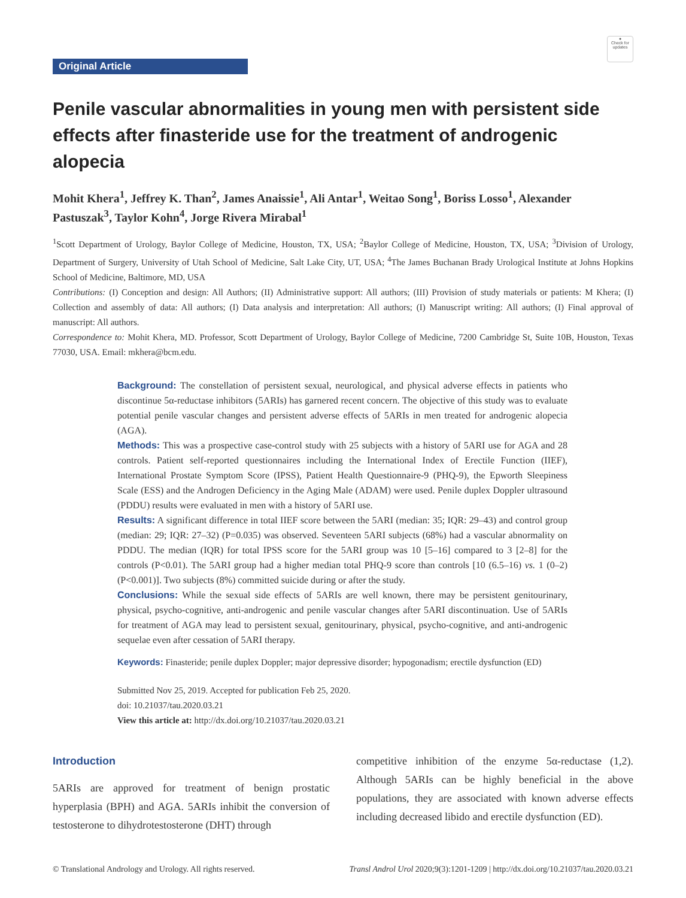●
Check for updates
Original Article
Penile vascular abnormalities in young men with persistent side effects after finasteride use for the treatment of androgenic alopecia
Mohit Khera<sup>1</sup>, Jeffrey K. Than<sup>2</sup>, James Anaissie<sup>1</sup>, Ali Antar<sup>1</sup>, Weitao Song<sup>1</sup>, Boriss Losso<sup>1</sup>, Alexander Pastuszak<sup>3</sup>, Taylor Kohn<sup>4</sup>, Jorge Rivera Mirabal<sup>1</sup>
<sup>1</sup> Scott Department of Urology, Baylor College of Medicine, Houston, TX, USA; <sup>2</sup>Baylor College of Medicine, Houston, TX, USA; <sup>3</sup>Division of Urology, Department of Surgery, University of Utah School of Medicine, Salt Lake City, UT, USA; <sup>4</sup>The James Buchanan Brady Urological Institute at Johns Hopkins School of Medicine, Baltimore, MD, USA
Contributions: (I) Conception and design: All Authors; (II) Administrative support: All authors; (III) Provision of study materials or patients: M Khera; (I) Collection and assembly of data: All authors; (I) Data analysis and interpretation: All authors; (I) Manuscript writing: All authors; (I) Final approval of manuscript: All authors.
Correspondence to: Mohit Khera, MD. Professor, Scott Department of Urology, Baylor College of Medicine, 7200 Cambridge St, Suite 10B, Houston, Texas 77030, USA. Email: mkhera@bcm.edu.
Background: The constellation of persistent sexual, neurological, and physical adverse effects in patients who discontinue 5α-reductase inhibitors (5ARIs) has garnered recent concern. The objective of this study was to evaluate potential penile vascular changes and persistent adverse effects of 5ARIs in men treated for androgenic alopecia (AGA).
Methods: This was a prospective case-control study with 25 subjects with a history of 5ARI use for AGA and 28 controls. Patient self-reported questionnaires including the International Index of Erectile Function (IIEF), International Prostate Symptom Score (IPSS), Patient Health Questionnaire-9 (PHQ-9), the Epworth Sleepiness Scale (ESS) and the Androgen Deficiency in the Aging Male (ADAM) were used. Penile duplex Doppler ultrasound (PDDU) results were evaluated in men with a history of 5ARI use.
Results: A significant difference in total IIEF score between the 5ARI (median: 35; IQR: 29–43) and control group (median: 29; IQR: 27–32) (P=0.035) was observed. Seventeen 5ARI subjects (68%) had a vascular abnormality on PDDU. The median (IQR) for total IPSS score for the 5ARI group was 10 [5–16] compared to 3 [2–8] for the controls (P<0.01). The 5ARI group had a higher median total PHQ-9 score than controls [10 (6.5–16) vs. 1 (0–2) (P<0.001)]. Two subjects (8%) committed suicide during or after the study.
Conclusions: While the sexual side effects of 5ARIs are well known, there may be persistent genitourinary, physical, psycho-cognitive, anti-androgenic and penile vascular changes after 5ARI discontinuation. Use of 5ARIs for treatment of AGA may lead to persistent sexual, genitourinary, physical, psycho-cognitive, and anti-androgenic sequelae even after cessation of 5ARI therapy.
Keywords: Finasteride; penile duplex Doppler; major depressive disorder; hypogonadism; erectile dysfunction (ED)
Submitted Nov 25, 2019. Accepted for publication Feb 25, 2020.
doi: 10.21037/tau.2020.03.21
View this article at: http://dx.doi.org/10.21037/tau.2020.03.21
Introduction
5ARIs are approved for treatment of benign prostatic hyperplasia (BPH) and AGA. 5ARIs inhibit the conversion of testosterone to dihydrotestosterone (DHT) through
competitive inhibition of the enzyme 5α-reductase (1,2). Although 5ARIs can be highly beneficial in the above populations, they are associated with known adverse effects including decreased libido and erectile dysfunction (ED).
© Translational Andrology and Urology. All rights reserved. Transl Androl Urol 2020;9(3):1201-1209 | http://dx.doi.org/10.21037/tau.2020.03.21